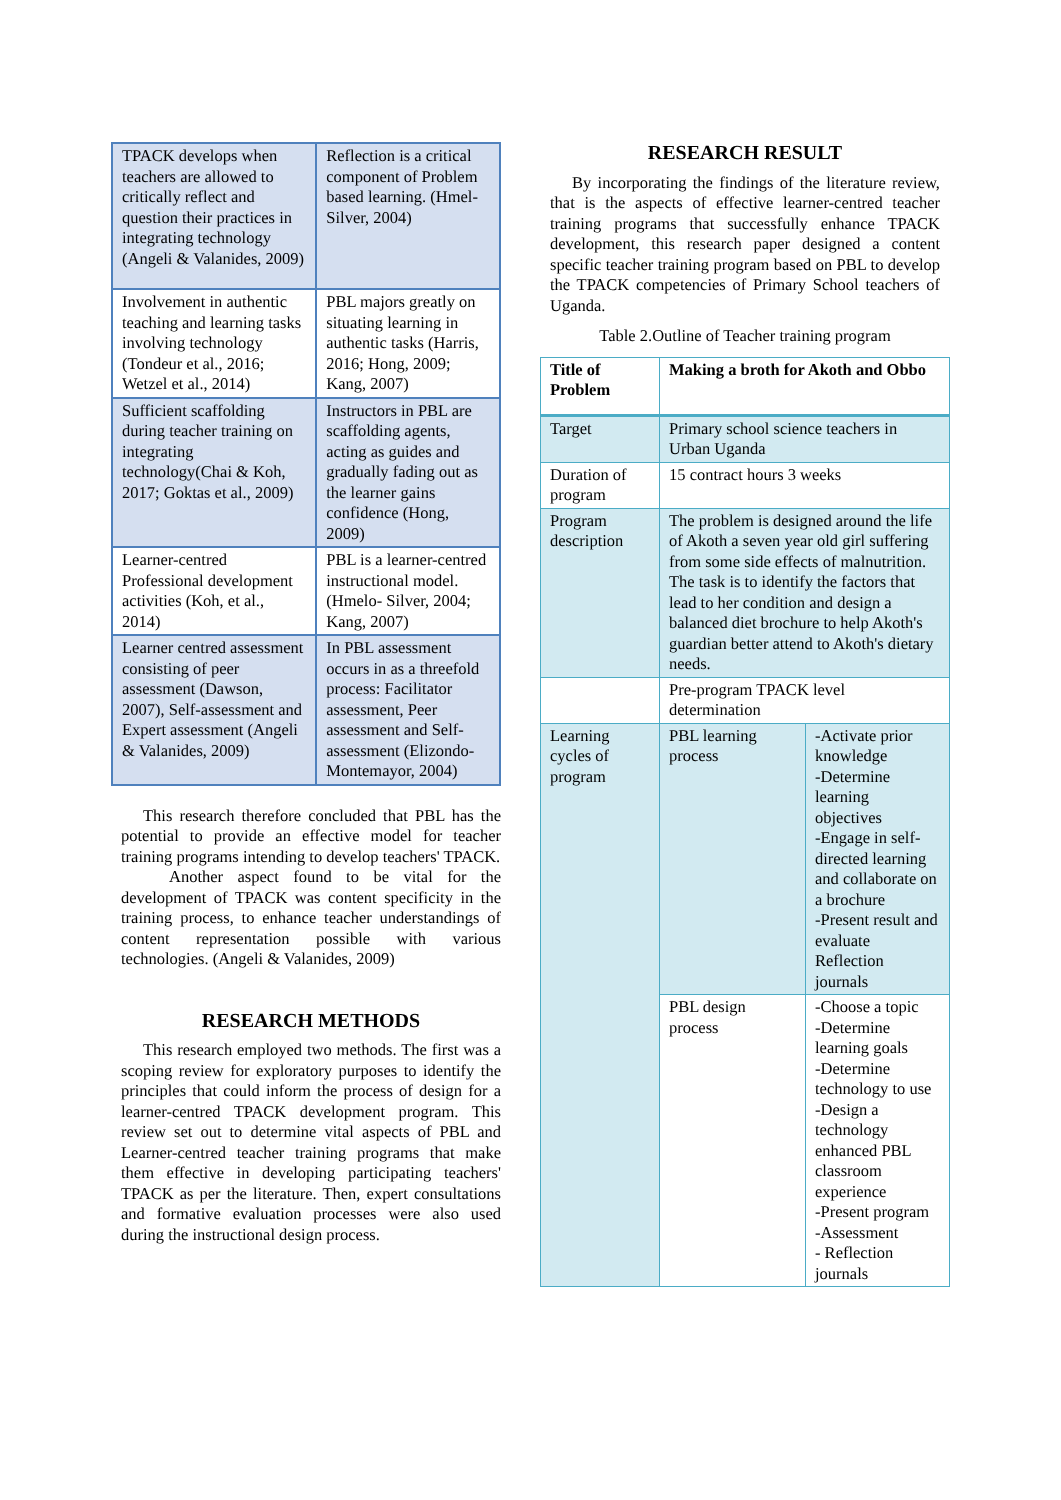| TPACK develops when teachers are allowed to critically reflect and question their practices in integrating technology (Angeli & Valanides, 2009) | Reflection is a critical component of Problem based learning. (Hmel-Silver, 2004) |
| Involvement in authentic teaching and learning tasks involving technology (Tondeur et al., 2016; Wetzel et al., 2014) | PBL majors greatly on situating learning in authentic tasks (Harris, 2016; Hong, 2009; Kang, 2007) |
| Sufficient scaffolding during teacher training on integrating technology(Chai & Koh, 2017; Goktas et al., 2009) | Instructors in PBL are scaffolding agents, acting as guides and gradually fading out as the learner gains confidence (Hong, 2009) |
| Learner-centred Professional development activities (Koh, et al., 2014) | PBL is a learner-centred instructional model. (Hmelo- Silver, 2004; Kang, 2007) |
| Learner centred assessment consisting of peer assessment (Dawson, 2007), Self-assessment and Expert assessment (Angeli & Valanides, 2009) | In PBL assessment occurs in as a threefold process: Facilitator assessment, Peer assessment and Self-assessment (Elizondo-Montemayor, 2004) |
This research therefore concluded that PBL has the potential to provide an effective model for teacher training programs intending to develop teachers' TPACK.
Another aspect found to be vital for the development of TPACK was content specificity in the training process, to enhance teacher understandings of content representation possible with various technologies. (Angeli & Valanides, 2009)
RESEARCH METHODS
This research employed two methods. The first was a scoping review for exploratory purposes to identify the principles that could inform the process of design for a learner-centred TPACK development program. This review set out to determine vital aspects of PBL and Learner-centred teacher training programs that make them effective in developing participating teachers' TPACK as per the literature. Then, expert consultations and formative evaluation processes were also used during the instructional design process.
RESEARCH RESULT
By incorporating the findings of the literature review, that is the aspects of effective learner-centred teacher training programs that successfully enhance TPACK development, this research paper designed a content specific teacher training program based on PBL to develop the TPACK competencies of Primary School teachers of Uganda.
Table 2.Outline of Teacher training program
| Title of Problem | Making a broth for Akoth and Obbo | |
| Target | Primary school science teachers in Urban Uganda | |
| Duration of program | 15 contract hours 3 weeks | |
| Program description | The problem is designed around the life of Akoth a seven year old girl suffering from some side effects of malnutrition. The task is to identify the factors that lead to her condition and design a balanced diet brochure to help Akoth's guardian better attend to Akoth's dietary needs. | |
| | Pre-program TPACK level determination | |
| Learning cycles of program | PBL learning process | -Activate prior knowledge -Determine learning objectives -Engage in self-directed learning and collaborate on a brochure -Present result and evaluate Reflection journals |
| | PBL design process | -Choose a topic -Determine learning goals -Determine technology to use -Design a technology enhanced PBL classroom experience -Present program -Assessment - Reflection journals |